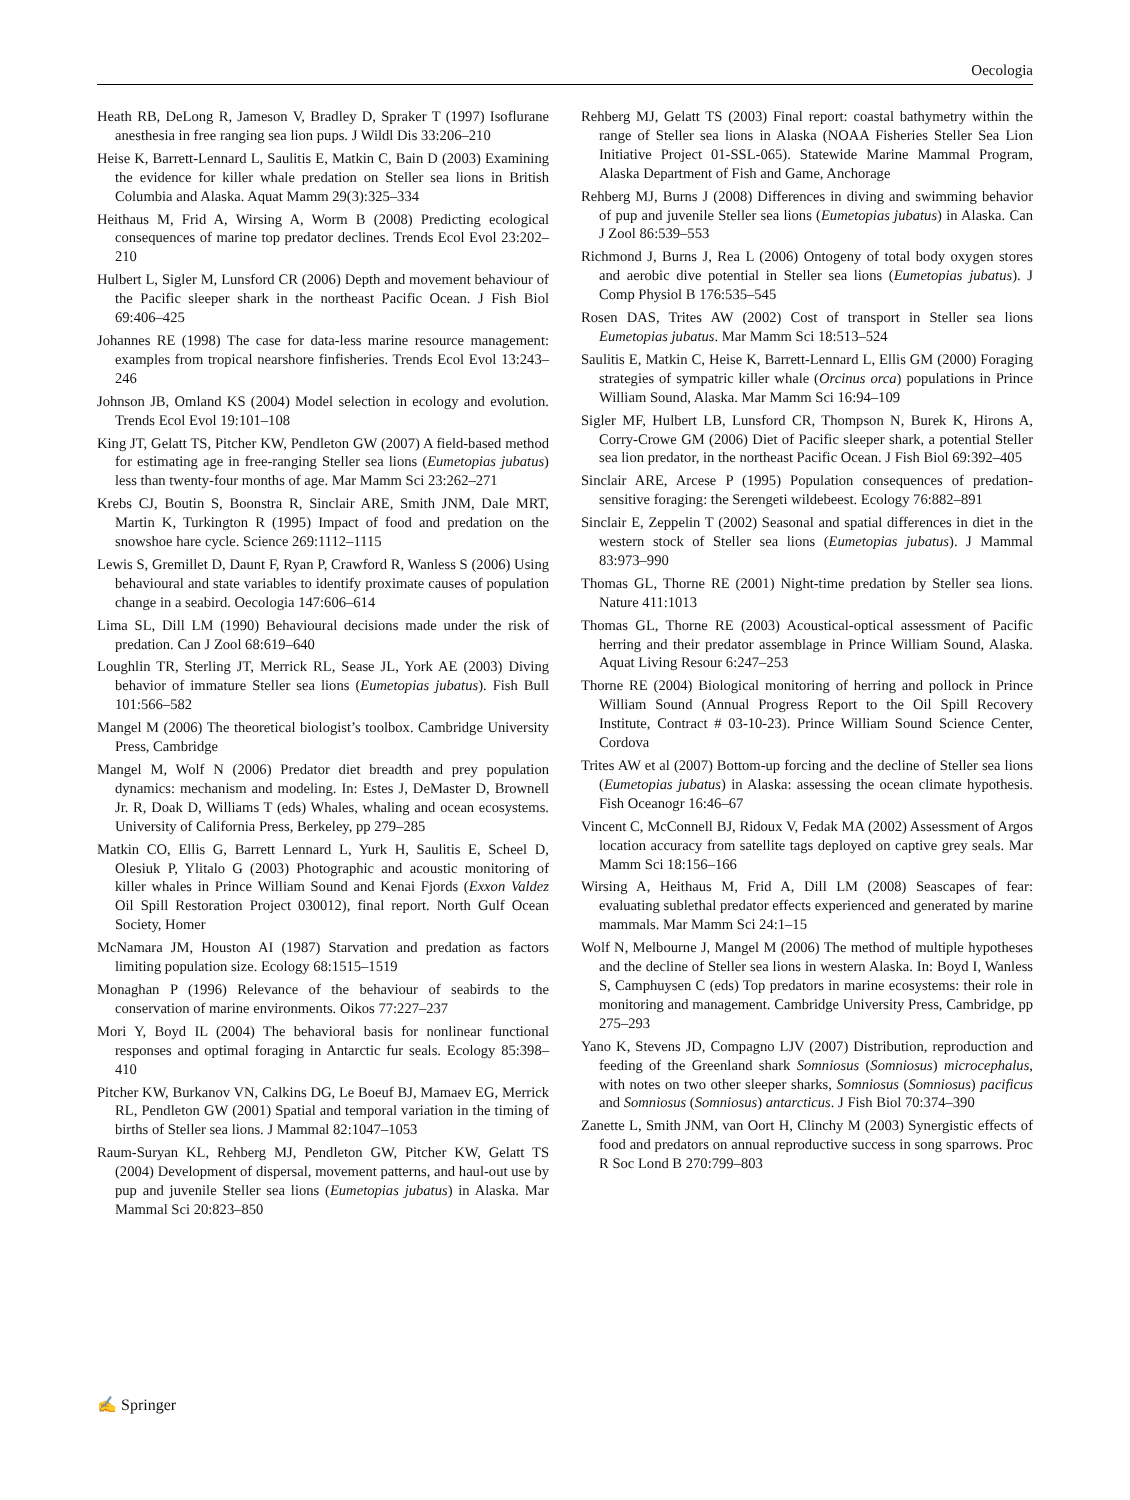Oecologia
Heath RB, DeLong R, Jameson V, Bradley D, Spraker T (1997) Isoflurane anesthesia in free ranging sea lion pups. J Wildl Dis 33:206–210
Heise K, Barrett-Lennard L, Saulitis E, Matkin C, Bain D (2003) Examining the evidence for killer whale predation on Steller sea lions in British Columbia and Alaska. Aquat Mamm 29(3):325–334
Heithaus M, Frid A, Wirsing A, Worm B (2008) Predicting ecological consequences of marine top predator declines. Trends Ecol Evol 23:202–210
Hulbert L, Sigler M, Lunsford CR (2006) Depth and movement behaviour of the Pacific sleeper shark in the northeast Pacific Ocean. J Fish Biol 69:406–425
Johannes RE (1998) The case for data-less marine resource management: examples from tropical nearshore finfisheries. Trends Ecol Evol 13:243–246
Johnson JB, Omland KS (2004) Model selection in ecology and evolution. Trends Ecol Evol 19:101–108
King JT, Gelatt TS, Pitcher KW, Pendleton GW (2007) A field-based method for estimating age in free-ranging Steller sea lions (Eumetopias jubatus) less than twenty-four months of age. Mar Mamm Sci 23:262–271
Krebs CJ, Boutin S, Boonstra R, Sinclair ARE, Smith JNM, Dale MRT, Martin K, Turkington R (1995) Impact of food and predation on the snowshoe hare cycle. Science 269:1112–1115
Lewis S, Gremillet D, Daunt F, Ryan P, Crawford R, Wanless S (2006) Using behavioural and state variables to identify proximate causes of population change in a seabird. Oecologia 147:606–614
Lima SL, Dill LM (1990) Behavioural decisions made under the risk of predation. Can J Zool 68:619–640
Loughlin TR, Sterling JT, Merrick RL, Sease JL, York AE (2003) Diving behavior of immature Steller sea lions (Eumetopias jubatus). Fish Bull 101:566–582
Mangel M (2006) The theoretical biologist’s toolbox. Cambridge University Press, Cambridge
Mangel M, Wolf N (2006) Predator diet breadth and prey population dynamics: mechanism and modeling. In: Estes J, DeMaster D, Brownell Jr. R, Doak D, Williams T (eds) Whales, whaling and ocean ecosystems. University of California Press, Berkeley, pp 279–285
Matkin CO, Ellis G, Barrett Lennard L, Yurk H, Saulitis E, Scheel D, Olesiuk P, Ylitalo G (2003) Photographic and acoustic monitoring of killer whales in Prince William Sound and Kenai Fjords (Exxon Valdez Oil Spill Restoration Project 030012), final report. North Gulf Ocean Society, Homer
McNamara JM, Houston AI (1987) Starvation and predation as factors limiting population size. Ecology 68:1515–1519
Monaghan P (1996) Relevance of the behaviour of seabirds to the conservation of marine environments. Oikos 77:227–237
Mori Y, Boyd IL (2004) The behavioral basis for nonlinear functional responses and optimal foraging in Antarctic fur seals. Ecology 85:398–410
Pitcher KW, Burkanov VN, Calkins DG, Le Boeuf BJ, Mamaev EG, Merrick RL, Pendleton GW (2001) Spatial and temporal variation in the timing of births of Steller sea lions. J Mammal 82:1047–1053
Raum-Suryan KL, Rehberg MJ, Pendleton GW, Pitcher KW, Gelatt TS (2004) Development of dispersal, movement patterns, and haul-out use by pup and juvenile Steller sea lions (Eumetopias jubatus) in Alaska. Mar Mammal Sci 20:823–850
Rehberg MJ, Gelatt TS (2003) Final report: coastal bathymetry within the range of Steller sea lions in Alaska (NOAA Fisheries Steller Sea Lion Initiative Project 01-SSL-065). Statewide Marine Mammal Program, Alaska Department of Fish and Game, Anchorage
Rehberg MJ, Burns J (2008) Differences in diving and swimming behavior of pup and juvenile Steller sea lions (Eumetopias jubatus) in Alaska. Can J Zool 86:539–553
Richmond J, Burns J, Rea L (2006) Ontogeny of total body oxygen stores and aerobic dive potential in Steller sea lions (Eumetopias jubatus). J Comp Physiol B 176:535–545
Rosen DAS, Trites AW (2002) Cost of transport in Steller sea lions Eumetopias jubatus. Mar Mamm Sci 18:513–524
Saulitis E, Matkin C, Heise K, Barrett-Lennard L, Ellis GM (2000) Foraging strategies of sympatric killer whale (Orcinus orca) populations in Prince William Sound, Alaska. Mar Mamm Sci 16:94–109
Sigler MF, Hulbert LB, Lunsford CR, Thompson N, Burek K, Hirons A, Corry-Crowe GM (2006) Diet of Pacific sleeper shark, a potential Steller sea lion predator, in the northeast Pacific Ocean. J Fish Biol 69:392–405
Sinclair ARE, Arcese P (1995) Population consequences of predation-sensitive foraging: the Serengeti wildebeest. Ecology 76:882–891
Sinclair E, Zeppelin T (2002) Seasonal and spatial differences in diet in the western stock of Steller sea lions (Eumetopias jubatus). J Mammal 83:973–990
Thomas GL, Thorne RE (2001) Night-time predation by Steller sea lions. Nature 411:1013
Thomas GL, Thorne RE (2003) Acoustical-optical assessment of Pacific herring and their predator assemblage in Prince William Sound, Alaska. Aquat Living Resour 6:247–253
Thorne RE (2004) Biological monitoring of herring and pollock in Prince William Sound (Annual Progress Report to the Oil Spill Recovery Institute, Contract # 03-10-23). Prince William Sound Science Center, Cordova
Trites AW et al (2007) Bottom-up forcing and the decline of Steller sea lions (Eumetopias jubatus) in Alaska: assessing the ocean climate hypothesis. Fish Oceanogr 16:46–67
Vincent C, McConnell BJ, Ridoux V, Fedak MA (2002) Assessment of Argos location accuracy from satellite tags deployed on captive grey seals. Mar Mamm Sci 18:156–166
Wirsing A, Heithaus M, Frid A, Dill LM (2008) Seascapes of fear: evaluating sublethal predator effects experienced and generated by marine mammals. Mar Mamm Sci 24:1–15
Wolf N, Melbourne J, Mangel M (2006) The method of multiple hypotheses and the decline of Steller sea lions in western Alaska. In: Boyd I, Wanless S, Camphuysen C (eds) Top predators in marine ecosystems: their role in monitoring and management. Cambridge University Press, Cambridge, pp 275–293
Yano K, Stevens JD, Compagno LJV (2007) Distribution, reproduction and feeding of the Greenland shark Somniosus (Somniosus) microcephalus, with notes on two other sleeper sharks, Somniosus (Somniosus) pacificus and Somniosus (Somniosus) antarcticus. J Fish Biol 70:374–390
Zanette L, Smith JNM, van Oort H, Clinchy M (2003) Synergistic effects of food and predators on annual reproductive success in song sparrows. Proc R Soc Lond B 270:799–803
✍ Springer